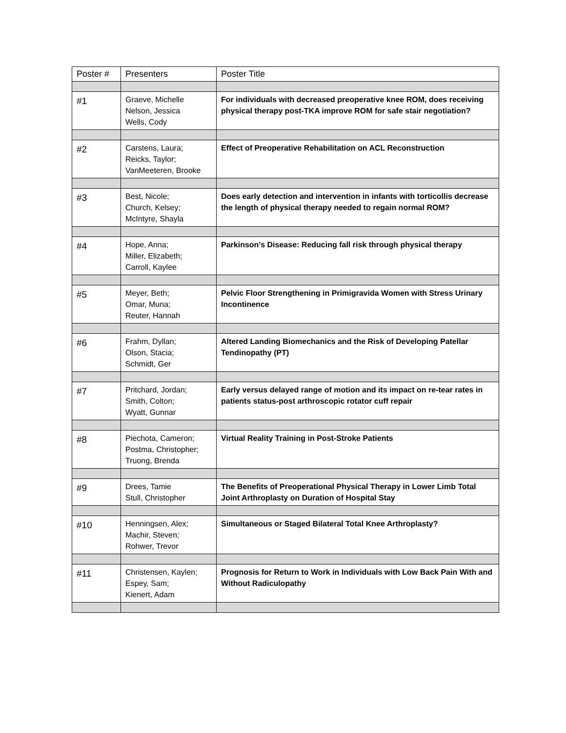| Poster # | Presenters | Poster Title |
| --- | --- | --- |
| #1 | Graeve, Michelle Nelson, Jessica Wells, Cody | For individuals with decreased preoperative knee ROM, does receiving physical therapy post-TKA improve ROM for safe stair negotiation? |
| #2 | Carstens, Laura; Reicks, Taylor; VanMeeteren, Brooke | Effect of Preoperative Rehabilitation on ACL Reconstruction |
| #3 | Best, Nicole; Church, Kelsey; McIntyre, Shayla | Does early detection and intervention in infants with torticollis decrease the length of physical therapy needed to regain normal ROM? |
| #4 | Hope, Anna; Miller, Elizabeth; Carroll, Kaylee | Parkinson’s Disease: Reducing fall risk through physical therapy |
| #5 | Meyer, Beth; Omar, Muna; Reuter, Hannah | Pelvic Floor Strengthening in Primigravida Women with Stress Urinary Incontinence |
| #6 | Frahm, Dyllan; Olson, Stacia; Schmidt, Ger | Altered Landing Biomechanics and the Risk of Developing Patellar Tendinopathy (PT) |
| #7 | Pritchard, Jordan; Smith, Colton; Wyatt, Gunnar | Early versus delayed range of motion and its impact on re-tear rates in patients status-post arthroscopic rotator cuff repair |
| #8 | Piechota, Cameron; Postma, Christopher; Truong, Brenda | Virtual Reality Training in Post-Stroke Patients |
| #9 | Drees, Tamie Stull, Christopher | The Benefits of Preoperational Physical Therapy in Lower Limb Total Joint Arthroplasty on Duration of Hospital Stay |
| #10 | Henningsen, Alex; Machir, Steven; Rohwer, Trevor | Simultaneous or Staged Bilateral Total Knee Arthroplasty? |
| #11 | Christensen, Kaylen; Espey, Sam; Kienert, Adam | Prognosis for Return to Work in Individuals with Low Back Pain With and Without Radiculopathy |